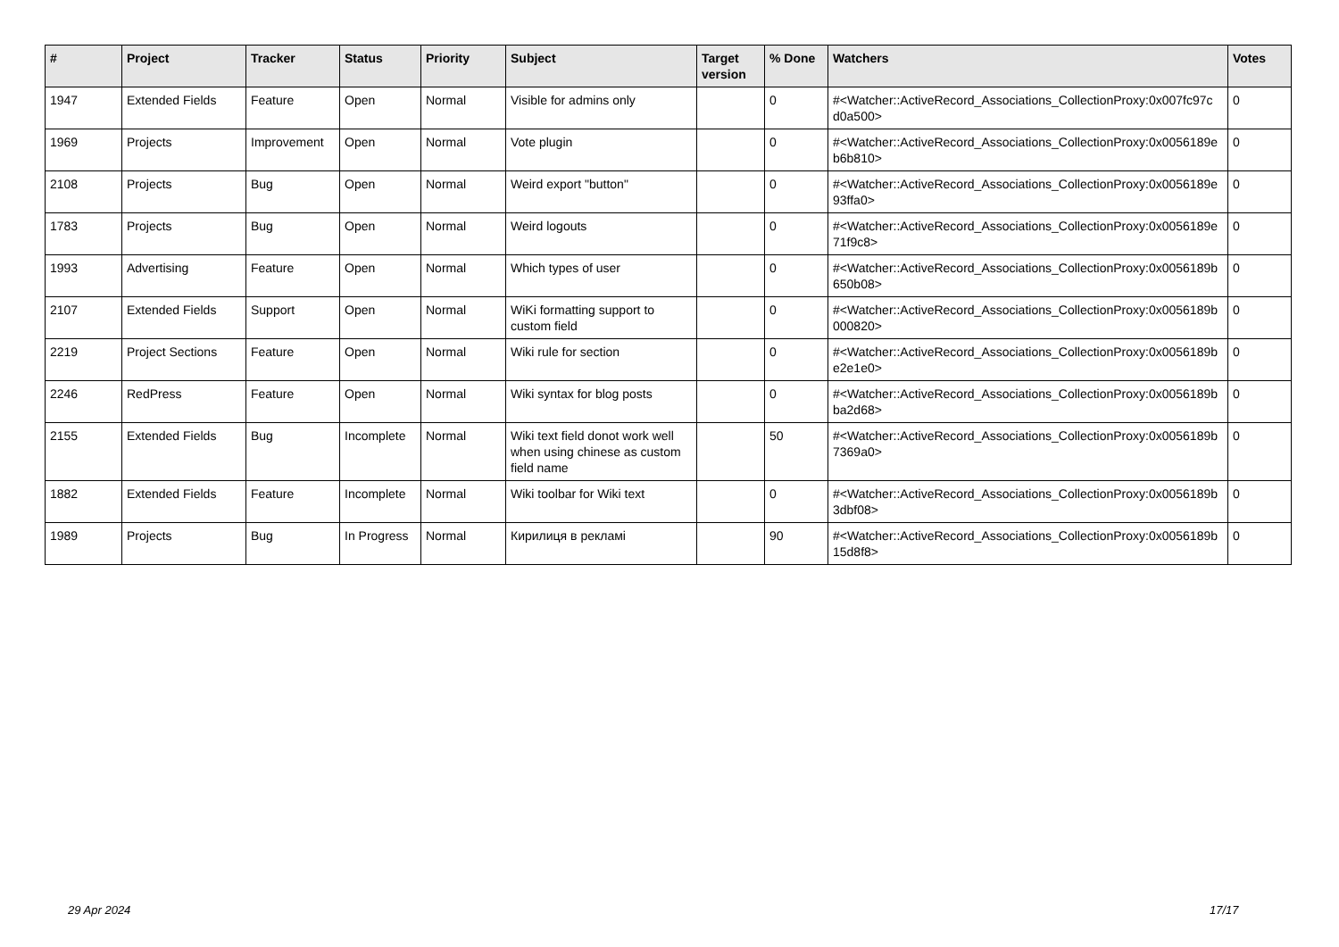| # | Project | Tracker | Status | Priority | Subject | Target version | % Done | Watchers | Votes |
| --- | --- | --- | --- | --- | --- | --- | --- | --- | --- |
| 1947 | Extended Fields | Feature | Open | Normal | Visible for admins only | | 0 | #<Watcher::ActiveRecord_Associations_CollectionProxy:0x007fc97c d0a500> | 0 |
| 1969 | Projects | Improvement | Open | Normal | Vote plugin | | 0 | #<Watcher::ActiveRecord_Associations_CollectionProxy:0x0056189e b6b810> | 0 |
| 2108 | Projects | Bug | Open | Normal | Weird export "button" | | 0 | #<Watcher::ActiveRecord_Associations_CollectionProxy:0x0056189e 93ffa0> | 0 |
| 1783 | Projects | Bug | Open | Normal | Weird logouts | | 0 | #<Watcher::ActiveRecord_Associations_CollectionProxy:0x0056189e 71f9c8> | 0 |
| 1993 | Advertising | Feature | Open | Normal | Which types of user | | 0 | #<Watcher::ActiveRecord_Associations_CollectionProxy:0x0056189b 650b08> | 0 |
| 2107 | Extended Fields | Support | Open | Normal | WiKi formatting support to custom field | | 0 | #<Watcher::ActiveRecord_Associations_CollectionProxy:0x0056189b 000820> | 0 |
| 2219 | Project Sections | Feature | Open | Normal | Wiki rule for section | | 0 | #<Watcher::ActiveRecord_Associations_CollectionProxy:0x0056189b e2e1e0> | 0 |
| 2246 | RedPress | Feature | Open | Normal | Wiki syntax for blog posts | | 0 | #<Watcher::ActiveRecord_Associations_CollectionProxy:0x0056189b ba2d68> | 0 |
| 2155 | Extended Fields | Bug | Incomplete | Normal | Wiki text field donot work well when using chinese as custom field name | | 50 | #<Watcher::ActiveRecord_Associations_CollectionProxy:0x0056189b 7369a0> | 0 |
| 1882 | Extended Fields | Feature | Incomplete | Normal | Wiki toolbar for Wiki text | | 0 | #<Watcher::ActiveRecord_Associations_CollectionProxy:0x0056189b 3dbf08> | 0 |
| 1989 | Projects | Bug | In Progress | Normal | Кирилиця в рекламі | | 90 | #<Watcher::ActiveRecord_Associations_CollectionProxy:0x0056189b 15d8f8> | 0 |
29 Apr 2024 17/17